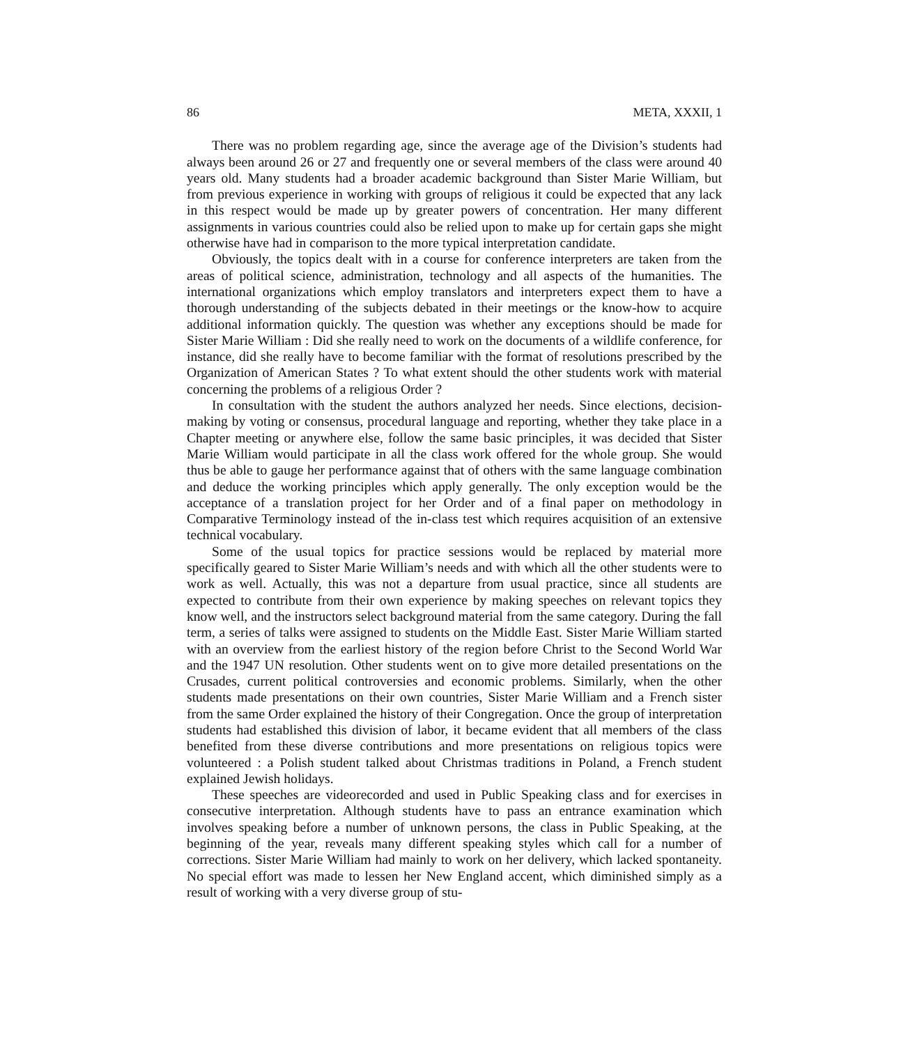86 META, XXXII, 1
There was no problem regarding age, since the average age of the Division’s students had always been around 26 or 27 and frequently one or several members of the class were around 40 years old. Many students had a broader academic background than Sister Marie William, but from previous experience in working with groups of religious it could be expected that any lack in this respect would be made up by greater powers of concentration. Her many different assignments in various countries could also be relied upon to make up for certain gaps she might otherwise have had in comparison to the more typical interpretation candidate.
Obviously, the topics dealt with in a course for conference interpreters are taken from the areas of political science, administration, technology and all aspects of the humanities. The international organizations which employ translators and interpreters expect them to have a thorough understanding of the subjects debated in their meetings or the know-how to acquire additional information quickly. The question was whether any exceptions should be made for Sister Marie William : Did she really need to work on the documents of a wildlife conference, for instance, did she really have to become familiar with the format of resolutions prescribed by the Organization of American States ? To what extent should the other students work with material concerning the problems of a religious Order ?
In consultation with the student the authors analyzed her needs. Since elections, decision-making by voting or consensus, procedural language and reporting, whether they take place in a Chapter meeting or anywhere else, follow the same basic principles, it was decided that Sister Marie William would participate in all the class work offered for the whole group. She would thus be able to gauge her performance against that of others with the same language combination and deduce the working principles which apply generally. The only exception would be the acceptance of a translation project for her Order and of a final paper on methodology in Comparative Terminology instead of the in-class test which requires acquisition of an extensive technical vocabulary.
Some of the usual topics for practice sessions would be replaced by material more specifically geared to Sister Marie William’s needs and with which all the other students were to work as well. Actually, this was not a departure from usual practice, since all students are expected to contribute from their own experience by making speeches on relevant topics they know well, and the instructors select background material from the same category. During the fall term, a series of talks were assigned to students on the Middle East. Sister Marie William started with an overview from the earliest history of the region before Christ to the Second World War and the 1947 UN resolution. Other students went on to give more detailed presentations on the Crusades, current political controversies and economic problems. Similarly, when the other students made presentations on their own countries, Sister Marie William and a French sister from the same Order explained the history of their Congregation. Once the group of interpretation students had established this division of labor, it became evident that all members of the class benefited from these diverse contributions and more presentations on religious topics were volunteered : a Polish student talked about Christmas traditions in Poland, a French student explained Jewish holidays.
These speeches are videorecorded and used in Public Speaking class and for exercises in consecutive interpretation. Although students have to pass an entrance examination which involves speaking before a number of unknown persons, the class in Public Speaking, at the beginning of the year, reveals many different speaking styles which call for a number of corrections. Sister Marie William had mainly to work on her delivery, which lacked spontaneity. No special effort was made to lessen her New England accent, which diminished simply as a result of working with a very diverse group of stu-